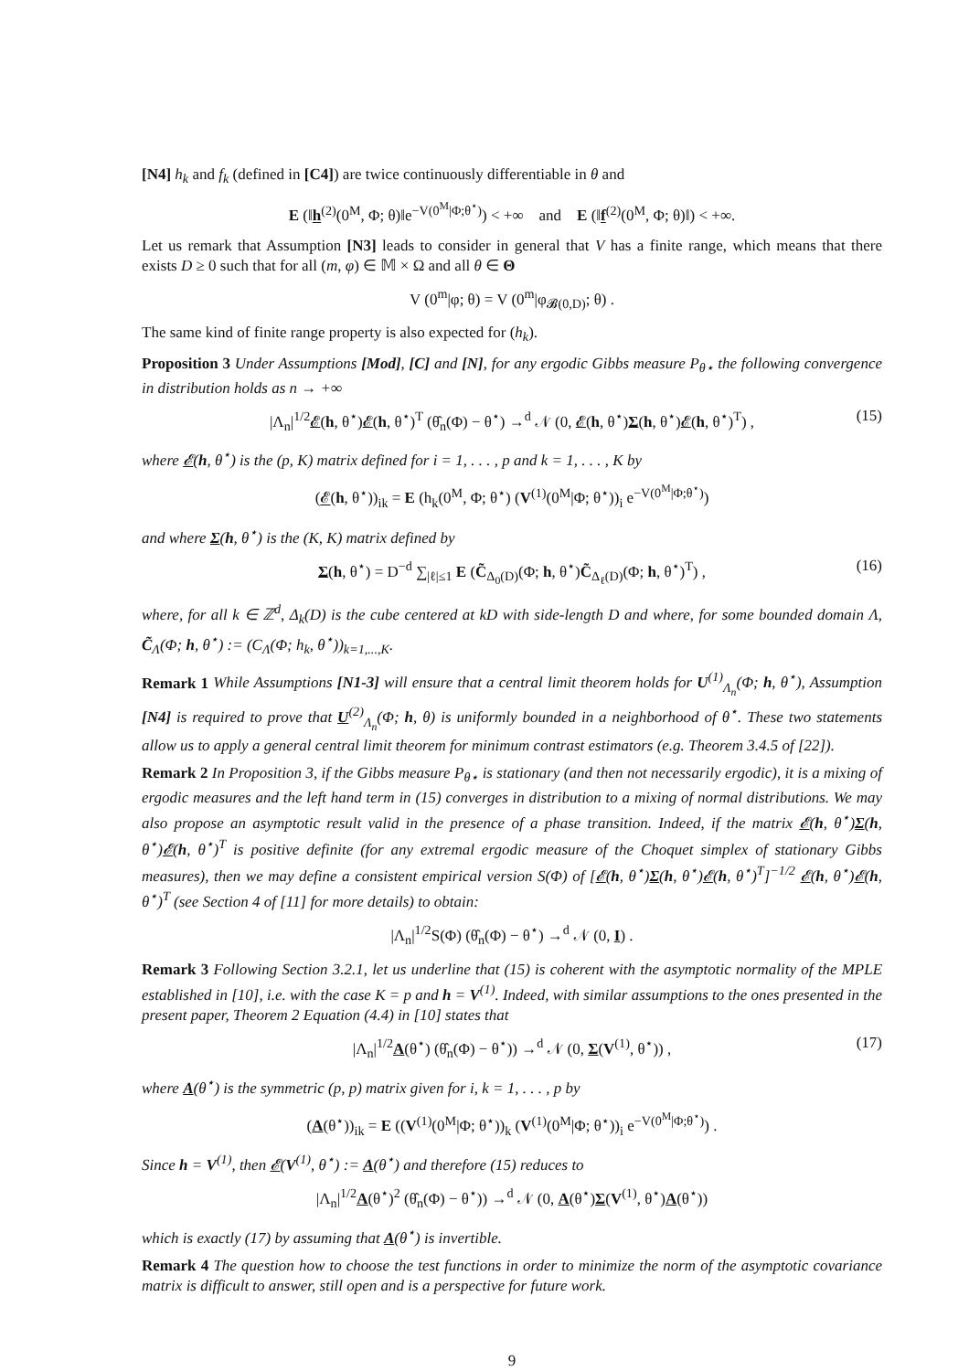[N4] h<sub>k</sub> and f<sub>k</sub> (defined in [C4]) are twice continuously differentiable in θ and
E (‖h<sup>(2)</sup>(0<sup>M</sup>, Φ; θ)‖e<sup>−V(0<sup>M</sup>|Φ;θ<sup>⋆</sup>)</sup>) < +∞ and E (‖f<sup>(2)</sup>(0<sup>M</sup>, Φ; θ)‖) < +∞.
Let us remark that Assumption [N3] leads to consider in general that V has a finite range, which means that there exists D ≥ 0 such that for all (m, φ) ∈ 𝕄 × Ω and all θ ∈ Θ
V (0<sup>m</sup>|φ; θ) = V (0<sup>m</sup>|φ<sub>𝓑(0,D)</sub>; θ) .
The same kind of finite range property is also expected for (h<sub>k</sub>).
Proposition 3 Under Assumptions [Mod], [C] and [N], for any ergodic Gibbs measure P<sub>θ⋆</sub> the following convergence in distribution holds as n → +∞
|Λ<sub>n</sub>|<sup>1/2</sup>𝓔(h, θ<sup>⋆</sup>)𝓔(h, θ<sup>⋆</sup>)<sup>T</sup> (θ̂<sub>n</sub>(Φ) − θ<sup>⋆</sup>) →<sup>d</sup> 𝒩 (0, 𝓔(h, θ<sup>⋆</sup>)Σ(h, θ<sup>⋆</sup>)𝓔(h, θ<sup>⋆</sup>)<sup>T</sup>) , (15)
where 𝓔(h, θ<sup>⋆</sup>) is the (p, K) matrix defined for i = 1, . . . , p and k = 1, . . . , K by
(𝓔(h, θ<sup>⋆</sup>))<sub>ik</sub> = E (h<sub>k</sub>(0<sup>M</sup>, Φ; θ<sup>⋆</sup>) (V<sup>(1)</sup>(0<sup>M</sup>|Φ; θ<sup>⋆</sup>))<sub>i</sub> e<sup>−V(0<sup>M</sup>|Φ;θ<sup>⋆</sup>)</sup>)
and where Σ(h, θ<sup>⋆</sup>) is the (K, K) matrix defined by
Σ(h, θ<sup>⋆</sup>) = D<sup>−d</sup> ∑<sub>|ℓ|≤1</sub> E (C̃<sub>Δ<sub>0</sub>(D)</sub>(Φ; h, θ<sup>⋆</sup>)C̃<sub>Δ<sub>ℓ</sub>(D)</sub>(Φ; h, θ<sup>⋆</sup>)<sup>T</sup>) , (16)
where, for all k ∈ ℤ<sup>d</sup>, Δ<sub>k</sub>(D) is the cube centered at kD with side-length D and where, for some bounded domain Λ, C̃<sub>Λ</sub>(Φ; h, θ<sup>⋆</sup>) := (C<sub>Λ</sub>(Φ; h<sub>k</sub>, θ<sup>⋆</sup>))<sub>k=1,...,K</sub>.
Remark 1 While Assumptions [N1-3] will ensure that a central limit theorem holds for U<sup>(1)</sup><sub>Λ<sub>n</sub></sub>(Φ; h, θ<sup>⋆</sup>), Assumption [N4] is required to prove that U<sup>(2)</sup><sub>Λ<sub>n</sub></sub>(Φ; h, θ) is uniformly bounded in a neighborhood of θ<sup>⋆</sup>. These two statements allow us to apply a general central limit theorem for minimum contrast estimators (e.g. Theorem 3.4.5 of [22]).
Remark 2 In Proposition 3, if the Gibbs measure P<sub>θ⋆</sub> is stationary (and then not necessarily ergodic), it is a mixing of ergodic measures and the left hand term in (15) converges in distribution to a mixing of normal distributions. We may also propose an asymptotic result valid in the presence of a phase transition. Indeed, if the matrix 𝓔(h, θ<sup>⋆</sup>)Σ(h, θ<sup>⋆</sup>)𝓔(h, θ<sup>⋆</sup>)<sup>T</sup> is positive definite (for any extremal ergodic measure of the Choquet simplex of stationary Gibbs measures), then we may define a consistent empirical version S(Φ) of [𝓔(h, θ<sup>⋆</sup>)Σ(h, θ<sup>⋆</sup>)𝓔(h, θ<sup>⋆</sup>)<sup>T</sup>]<sup>−1/2</sup> 𝓔(h, θ<sup>⋆</sup>)𝓔(h, θ<sup>⋆</sup>)<sup>T</sup> (see Section 4 of [11] for more details) to obtain:
|Λ<sub>n</sub>|<sup>1/2</sup>S(Φ) (θ̂<sub>n</sub>(Φ) − θ<sup>⋆</sup>) →<sup>d</sup> 𝒩 (0, I) .
Remark 3 Following Section 3.2.1, let us underline that (15) is coherent with the asymptotic normality of the MPLE established in [10], i.e. with the case K = p and h = V<sup>(1)</sup>. Indeed, with similar assumptions to the ones presented in the present paper, Theorem 2 Equation (4.4) in [10] states that
|Λ<sub>n</sub>|<sup>1/2</sup>A(θ<sup>⋆</sup>) (θ̂<sub>n</sub>(Φ) − θ<sup>⋆</sup>)) →<sup>d</sup> 𝒩 (0, Σ(V<sup>(1)</sup>, θ<sup>⋆</sup>)) , (17)
where A(θ<sup>⋆</sup>) is the symmetric (p, p) matrix given for i, k = 1, . . . , p by
(A(θ<sup>⋆</sup>))<sub>ik</sub> = E ((V<sup>(1)</sup>(0<sup>M</sup>|Φ; θ<sup>⋆</sup>))<sub>k</sub> (V<sup>(1)</sup>(0<sup>M</sup>|Φ; θ<sup>⋆</sup>))<sub>i</sub> e<sup>−V(0<sup>M</sup>|Φ;θ<sup>⋆</sup>)</sup>) .
Since h = V<sup>(1)</sup>, then 𝓔(V<sup>(1)</sup>, θ<sup>⋆</sup>) := A(θ<sup>⋆</sup>) and therefore (15) reduces to
|Λ<sub>n</sub>|<sup>1/2</sup>A(θ<sup>⋆</sup>)<sup>2</sup> (θ̂<sub>n</sub>(Φ) − θ<sup>⋆</sup>)) →<sup>d</sup> 𝒩 (0, A(θ<sup>⋆</sup>)Σ(V<sup>(1)</sup>, θ<sup>⋆</sup>)A(θ<sup>⋆</sup>))
which is exactly (17) by assuming that A(θ<sup>⋆</sup>) is invertible.
Remark 4 The question how to choose the test functions in order to minimize the norm of the asymptotic covariance matrix is difficult to answer, still open and is a perspective for future work.
9